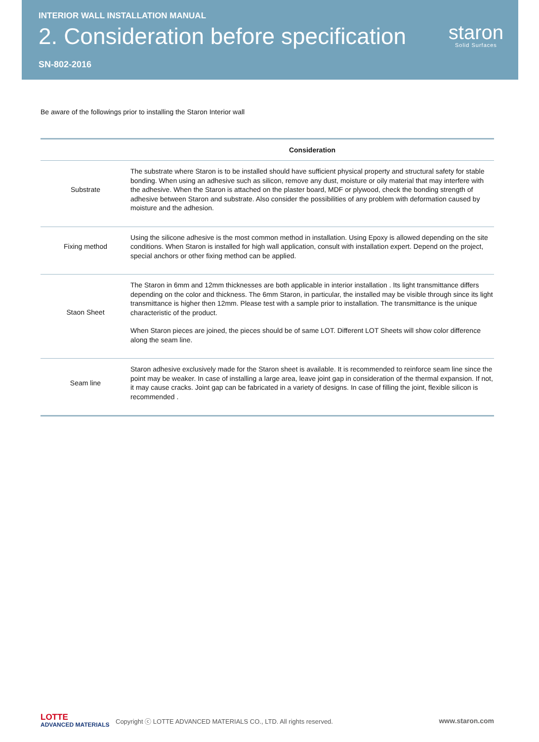INTERIOR WALL INSTALLATION MANUAL
2. Consideration before specification
SN-802-2016
staron
Solid Surfaces
Be aware of the followings prior to installing the Staron Interior wall
| | Consideration |
| --- | --- |
| Substrate | The substrate where Staron is to be installed should have sufficient physical property and structural safety for stable bonding. When using an adhesive such as silicon, remove any dust, moisture or oily material that may interfere with the adhesive. When the Staron is attached on the plaster board, MDF or plywood, check the bonding strength of adhesive between Staron and substrate. Also consider the possibilities of any problem with deformation caused by moisture and the adhesion. |
| Fixing method | Using the silicone adhesive is the most common method in installation. Using Epoxy is allowed depending on the site conditions. When Staron is installed for high wall application, consult with installation expert. Depend on the project, special anchors or other fixing method can be applied. |
| Staon Sheet | The Staron in 6mm and 12mm thicknesses are both applicable in interior installation . Its light transmittance differs depending on the color and thickness. The 6mm Staron, in particular, the installed may be visible through since its light transmittance is higher then 12mm. Please test with a sample prior to installation. The transmittance is the unique characteristic of the product. When Staron pieces are joined, the pieces should be of same LOT. Different LOT Sheets will show color difference along the seam line. |
| Seam line | Staron adhesive exclusively made for the Staron sheet is available. It is recommended to reinforce seam line since the point may be weaker. In case of installing a large area, leave joint gap in consideration of the thermal expansion. If not, it may cause cracks. Joint gap can be fabricated in a variety of designs. In case of filling the joint, flexible silicon is recommended . |
LOTTE
ADVANCED MATERIALS
Copyright ⓒ LOTTE ADVANCED MATERIALS CO., LTD. All rights reserved.
www.staron.com